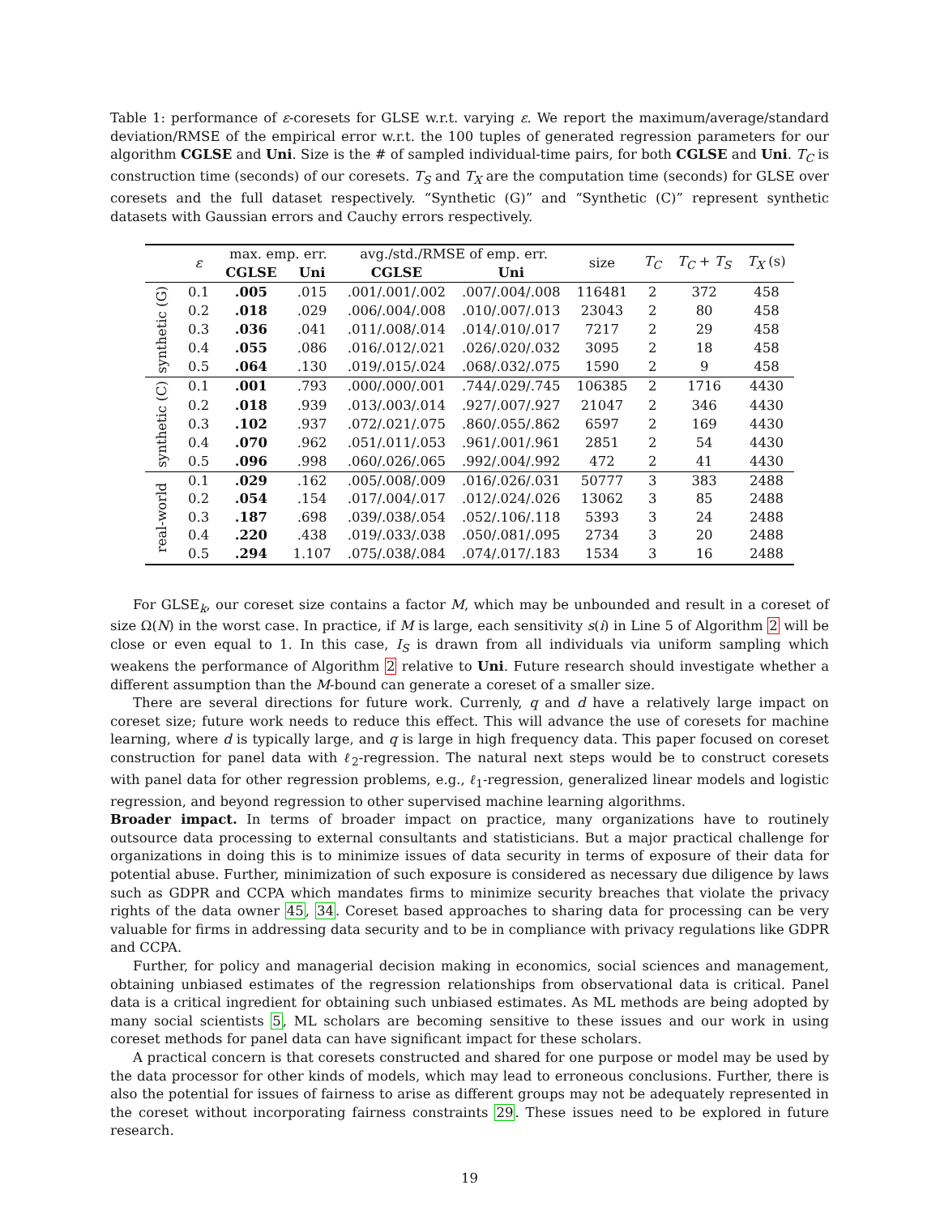Table 1: performance of ε-coresets for GLSE w.r.t. varying ε. We report the maximum/average/standard deviation/RMSE of the empirical error w.r.t. the 100 tuples of generated regression parameters for our algorithm CGLSE and Uni. Size is the # of sampled individual-time pairs, for both CGLSE and Uni. T<sub>C</sub> is construction time (seconds) of our coresets. T<sub>S</sub> and T<sub>X</sub> are the computation time (seconds) for GLSE over coresets and the full dataset respectively. “Synthetic (G)” and “Synthetic (C)” represent synthetic datasets with Gaussian errors and Cauchy errors respectively.
| | ε | max. emp. err. | | avg./std./RMSE of emp. err. | | size | T<sub>C</sub> | T<sub>C</sub> + T<sub>S</sub> | T<sub>X</sub> (s) |
| --- | --- | --- | --- | --- | --- | --- | --- | --- | --- |
| | | CGLSE | Uni | CGLSE | Uni | | | | |
| synthetic (G) | 0.1 | .005 | .015 | .001/.001/.002 | .007/.004/.008 | 116481 | 2 | 372 | 458 |
| | 0.2 | .018 | .029 | .006/.004/.008 | .010/.007/.013 | 23043 | 2 | 80 | 458 |
| | 0.3 | .036 | .041 | .011/.008/.014 | .014/.010/.017 | 7217 | 2 | 29 | 458 |
| | 0.4 | .055 | .086 | .016/.012/.021 | .026/.020/.032 | 3095 | 2 | 18 | 458 |
| | 0.5 | .064 | .130 | .019/.015/.024 | .068/.032/.075 | 1590 | 2 | 9 | 458 |
| synthetic (C) | 0.1 | .001 | .793 | .000/.000/.001 | .744/.029/.745 | 106385 | 2 | 1716 | 4430 |
| | 0.2 | .018 | .939 | .013/.003/.014 | .927/.007/.927 | 21047 | 2 | 346 | 4430 |
| | 0.3 | .102 | .937 | .072/.021/.075 | .860/.055/.862 | 6597 | 2 | 169 | 4430 |
| | 0.4 | .070 | .962 | .051/.011/.053 | .961/.001/.961 | 2851 | 2 | 54 | 4430 |
| | 0.5 | .096 | .998 | .060/.026/.065 | .992/.004/.992 | 472 | 2 | 41 | 4430 |
| real-world | 0.1 | .029 | .162 | .005/.008/.009 | .016/.026/.031 | 50777 | 3 | 383 | 2488 |
| | 0.2 | .054 | .154 | .017/.004/.017 | .012/.024/.026 | 13062 | 3 | 85 | 2488 |
| | 0.3 | .187 | .698 | .039/.038/.054 | .052/.106/.118 | 5393 | 3 | 24 | 2488 |
| | 0.4 | .220 | .438 | .019/.033/.038 | .050/.081/.095 | 2734 | 3 | 20 | 2488 |
| | 0.5 | .294 | 1.107 | .075/.038/.084 | .074/.017/.183 | 1534 | 3 | 16 | 2488 |
For GLSE<sub>k</sub>, our coreset size contains a factor M, which may be unbounded and result in a coreset of size Ω(N) in the worst case. In practice, if M is large, each sensitivity s(i) in Line 5 of Algorithm 2 will be close or even equal to 1. In this case, I<sub>S</sub> is drawn from all individuals via uniform sampling which weakens the performance of Algorithm 2 relative to Uni. Future research should investigate whether a different assumption than the M-bound can generate a coreset of a smaller size.
There are several directions for future work. Currenly, q and d have a relatively large impact on coreset size; future work needs to reduce this effect. This will advance the use of coresets for machine learning, where d is typically large, and q is large in high frequency data. This paper focused on coreset construction for panel data with ℓ<sub>2</sub>-regression. The natural next steps would be to construct coresets with panel data for other regression problems, e.g., ℓ<sub>1</sub>-regression, generalized linear models and logistic regression, and beyond regression to other supervised machine learning algorithms.
Broader impact. In terms of broader impact on practice, many organizations have to routinely outsource data processing to external consultants and statisticians. But a major practical challenge for organizations in doing this is to minimize issues of data security in terms of exposure of their data for potential abuse. Further, minimization of such exposure is considered as necessary due diligence by laws such as GDPR and CCPA which mandates firms to minimize security breaches that violate the privacy rights of the data owner 45, 34. Coreset based approaches to sharing data for processing can be very valuable for firms in addressing data security and to be in compliance with privacy regulations like GDPR and CCPA.
Further, for policy and managerial decision making in economics, social sciences and management, obtaining unbiased estimates of the regression relationships from observational data is critical. Panel data is a critical ingredient for obtaining such unbiased estimates. As ML methods are being adopted by many social scientists 5, ML scholars are becoming sensitive to these issues and our work in using coreset methods for panel data can have significant impact for these scholars.
A practical concern is that coresets constructed and shared for one purpose or model may be used by the data processor for other kinds of models, which may lead to erroneous conclusions. Further, there is also the potential for issues of fairness to arise as different groups may not be adequately represented in the coreset without incorporating fairness constraints 29. These issues need to be explored in future research.
19